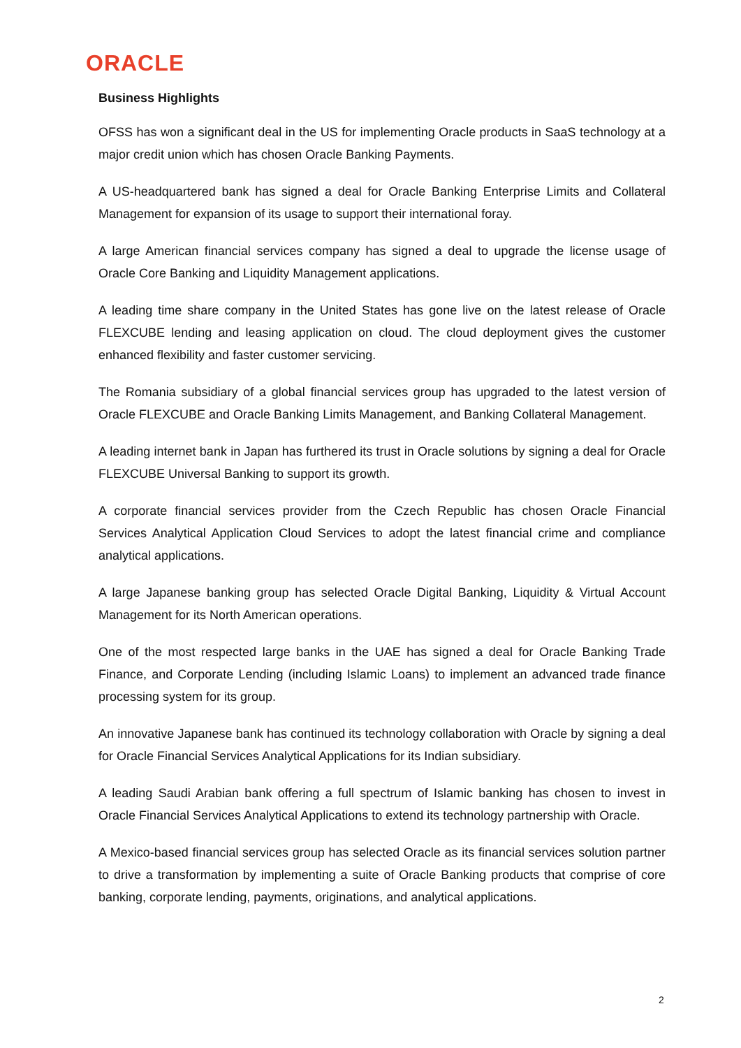ORACLE
Business Highlights
OFSS has won a significant deal in the US for implementing Oracle products in SaaS technology at a major credit union which has chosen Oracle Banking Payments.
A US-headquartered bank has signed a deal for Oracle Banking Enterprise Limits and Collateral Management for expansion of its usage to support their international foray.
A large American financial services company has signed a deal to upgrade the license usage of Oracle Core Banking and Liquidity Management applications.
A leading time share company in the United States has gone live on the latest release of Oracle FLEXCUBE lending and leasing application on cloud. The cloud deployment gives the customer enhanced flexibility and faster customer servicing.
The Romania subsidiary of a global financial services group has upgraded to the latest version of Oracle FLEXCUBE and Oracle Banking Limits Management, and Banking Collateral Management.
A leading internet bank in Japan has furthered its trust in Oracle solutions by signing a deal for Oracle FLEXCUBE Universal Banking to support its growth.
A corporate financial services provider from the Czech Republic has chosen Oracle Financial Services Analytical Application Cloud Services to adopt the latest financial crime and compliance analytical applications.
A large Japanese banking group has selected Oracle Digital Banking, Liquidity & Virtual Account Management for its North American operations.
One of the most respected large banks in the UAE has signed a deal for Oracle Banking Trade Finance, and Corporate Lending (including Islamic Loans) to implement an advanced trade finance processing system for its group.
An innovative Japanese bank has continued its technology collaboration with Oracle by signing a deal for Oracle Financial Services Analytical Applications for its Indian subsidiary.
A leading Saudi Arabian bank offering a full spectrum of Islamic banking has chosen to invest in Oracle Financial Services Analytical Applications to extend its technology partnership with Oracle.
A Mexico-based financial services group has selected Oracle as its financial services solution partner to drive a transformation by implementing a suite of Oracle Banking products that comprise of core banking, corporate lending, payments, originations, and analytical applications.
2